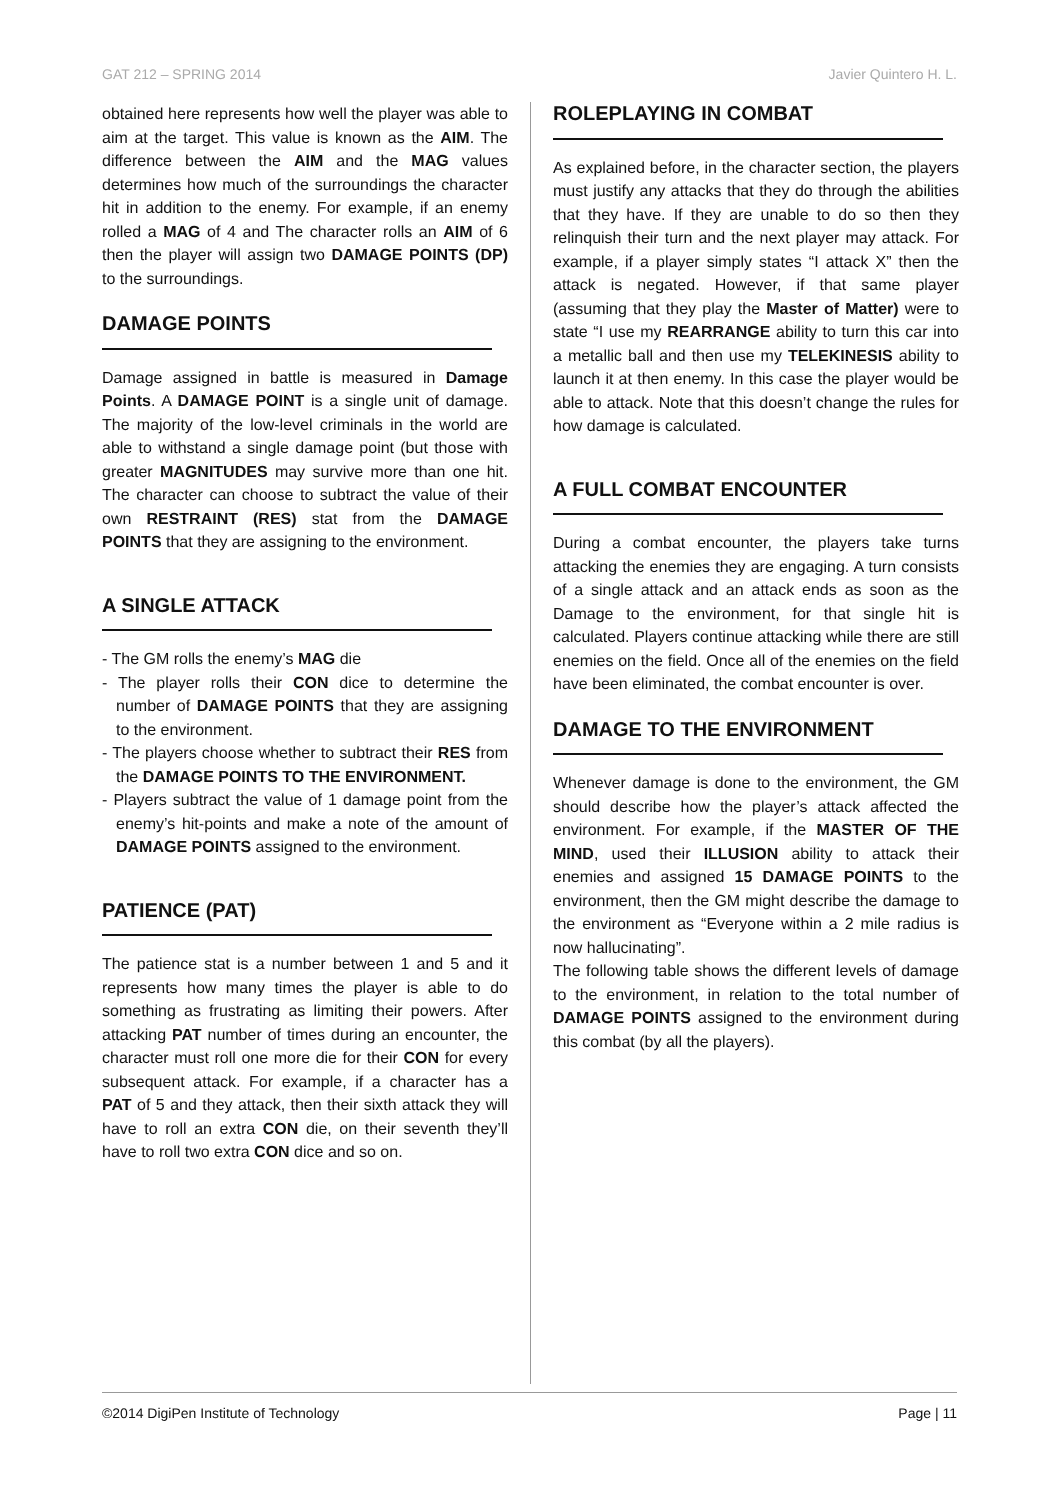GAT 212 – SPRING 2014 Javier Quintero H. L.
obtained here represents how well the player was able to aim at the target. This value is known as the AIM. The difference between the AIM and the MAG values determines how much of the surroundings the character hit in addition to the enemy. For example, if an enemy rolled a MAG of 4 and The character rolls an AIM of 6 then the player will assign two DAMAGE POINTS (DP) to the surroundings.
DAMAGE POINTS
Damage assigned in battle is measured in Damage Points. A DAMAGE POINT is a single unit of damage. The majority of the low-level criminals in the world are able to withstand a single damage point (but those with greater MAGNITUDES may survive more than one hit. The character can choose to subtract the value of their own RESTRAINT (RES) stat from the DAMAGE POINTS that they are assigning to the environment.
A SINGLE ATTACK
- The GM rolls the enemy’s MAG die
- The player rolls their CON dice to determine the number of DAMAGE POINTS that they are assigning to the environment.
- The players choose whether to subtract their RES from the DAMAGE POINTS TO THE ENVIRONMENT.
- Players subtract the value of 1 damage point from the enemy’s hit-points and make a note of the amount of DAMAGE POINTS assigned to the environment.
PATIENCE (PAT)
The patience stat is a number between 1 and 5 and it represents how many times the player is able to do something as frustrating as limiting their powers. After attacking PAT number of times during an encounter, the character must roll one more die for their CON for every subsequent attack. For example, if a character has a PAT of 5 and they attack, then their sixth attack they will have to roll an extra CON die, on their seventh they’ll have to roll two extra CON dice and so on.
ROLEPLAYING IN COMBAT
As explained before, in the character section, the players must justify any attacks that they do through the abilities that they have. If they are unable to do so then they relinquish their turn and the next player may attack. For example, if a player simply states “I attack X” then the attack is negated. However, if that same player (assuming that they play the Master of Matter) were to state “I use my REARRANGE ability to turn this car into a metallic ball and then use my TELEKINESIS ability to launch it at then enemy. In this case the player would be able to attack. Note that this doesn’t change the rules for how damage is calculated.
A FULL COMBAT ENCOUNTER
During a combat encounter, the players take turns attacking the enemies they are engaging. A turn consists of a single attack and an attack ends as soon as the Damage to the environment, for that single hit is calculated. Players continue attacking while there are still enemies on the field. Once all of the enemies on the field have been eliminated, the combat encounter is over.
DAMAGE TO THE ENVIRONMENT
Whenever damage is done to the environment, the GM should describe how the player’s attack affected the environment. For example, if the MASTER OF THE MIND, used their ILLUSION ability to attack their enemies and assigned 15 DAMAGE POINTS to the environment, then the GM might describe the damage to the environment as “Everyone within a 2 mile radius is now hallucinating”.
The following table shows the different levels of damage to the environment, in relation to the total number of DAMAGE POINTS assigned to the environment during this combat (by all the players).
©2014 DigiPen Institute of Technology Page | 11